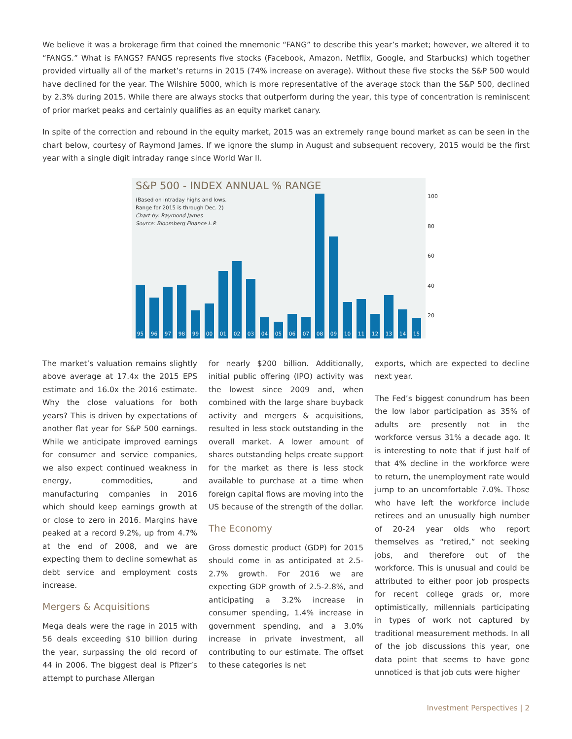We believe it was a brokerage firm that coined the mnemonic “FANG” to describe this year’s market; however, we altered it to “FANGS.” What is FANGS? FANGS represents five stocks (Facebook, Amazon, Netflix, Google, and Starbucks) which together provided virtually all of the market’s returns in 2015 (74% increase on average). Without these five stocks the S&P 500 would have declined for the year. The Wilshire 5000, which is more representative of the average stock than the S&P 500, declined by 2.3% during 2015. While there are always stocks that outperform during the year, this type of concentration is reminiscent of prior market peaks and certainly qualifies as an equity market canary.
In spite of the correction and rebound in the equity market, 2015 was an extremely range bound market as can be seen in the chart below, courtesy of Raymond James. If we ignore the slump in August and subsequent recovery, 2015 would be the first year with a single digit intraday range since World War II.
S&P 500 - INDEX ANNUAL % RANGE
(Based on intraday highs and lows.
Range for 2015 is through Dec. 2)
Chart by: Raymond James
Source: Bloomberg Finance L.P.
95
96
97
98
99
00
01
02
03
04
05
06
07
08
09
10
11
12
13
14
15
100
80
60
40
20
The market’s valuation remains slightly above average at 17.4x the 2015 EPS estimate and 16.0x the 2016 estimate. Why the close valuations for both years? This is driven by expectations of another flat year for S&P 500 earnings. While we anticipate improved earnings for consumer and service companies, we also expect continued weakness in energy, commodities, and manufacturing companies in 2016 which should keep earnings growth at or close to zero in 2016. Margins have peaked at a record 9.2%, up from 4.7% at the end of 2008, and we are expecting them to decline somewhat as debt service and employment costs increase.
Mergers & Acquisitions
Mega deals were the rage in 2015 with 56 deals exceeding $10 billion during the year, surpassing the old record of 44 in 2006. The biggest deal is Pfizer’s attempt to purchase Allergan
for nearly $200 billion. Additionally, initial public offering (IPO) activity was the lowest since 2009 and, when combined with the large share buyback activity and mergers & acquisitions, resulted in less stock outstanding in the overall market. A lower amount of shares outstanding helps create support for the market as there is less stock available to purchase at a time when foreign capital flows are moving into the US because of the strength of the dollar.
The Economy
Gross domestic product (GDP) for 2015 should come in as anticipated at 2.5-2.7% growth. For 2016 we are expecting GDP growth of 2.5-2.8%, and anticipating a 3.2% increase in consumer spending, 1.4% increase in government spending, and a 3.0% increase in private investment, all contributing to our estimate. The offset to these categories is net
exports, which are expected to decline next year.
The Fed’s biggest conundrum has been the low labor participation as 35% of adults are presently not in the workforce versus 31% a decade ago. It is interesting to note that if just half of that 4% decline in the workforce were to return, the unemployment rate would jump to an uncomfortable 7.0%. Those who have left the workforce include retirees and an unusually high number of 20-24 year olds who report themselves as “retired,” not seeking jobs, and therefore out of the workforce. This is unusual and could be attributed to either poor job prospects for recent college grads or, more optimistically, millennials participating in types of work not captured by traditional measurement methods. In all of the job discussions this year, one data point that seems to have gone unnoticed is that job cuts were higher
Investment Perspectives | 2